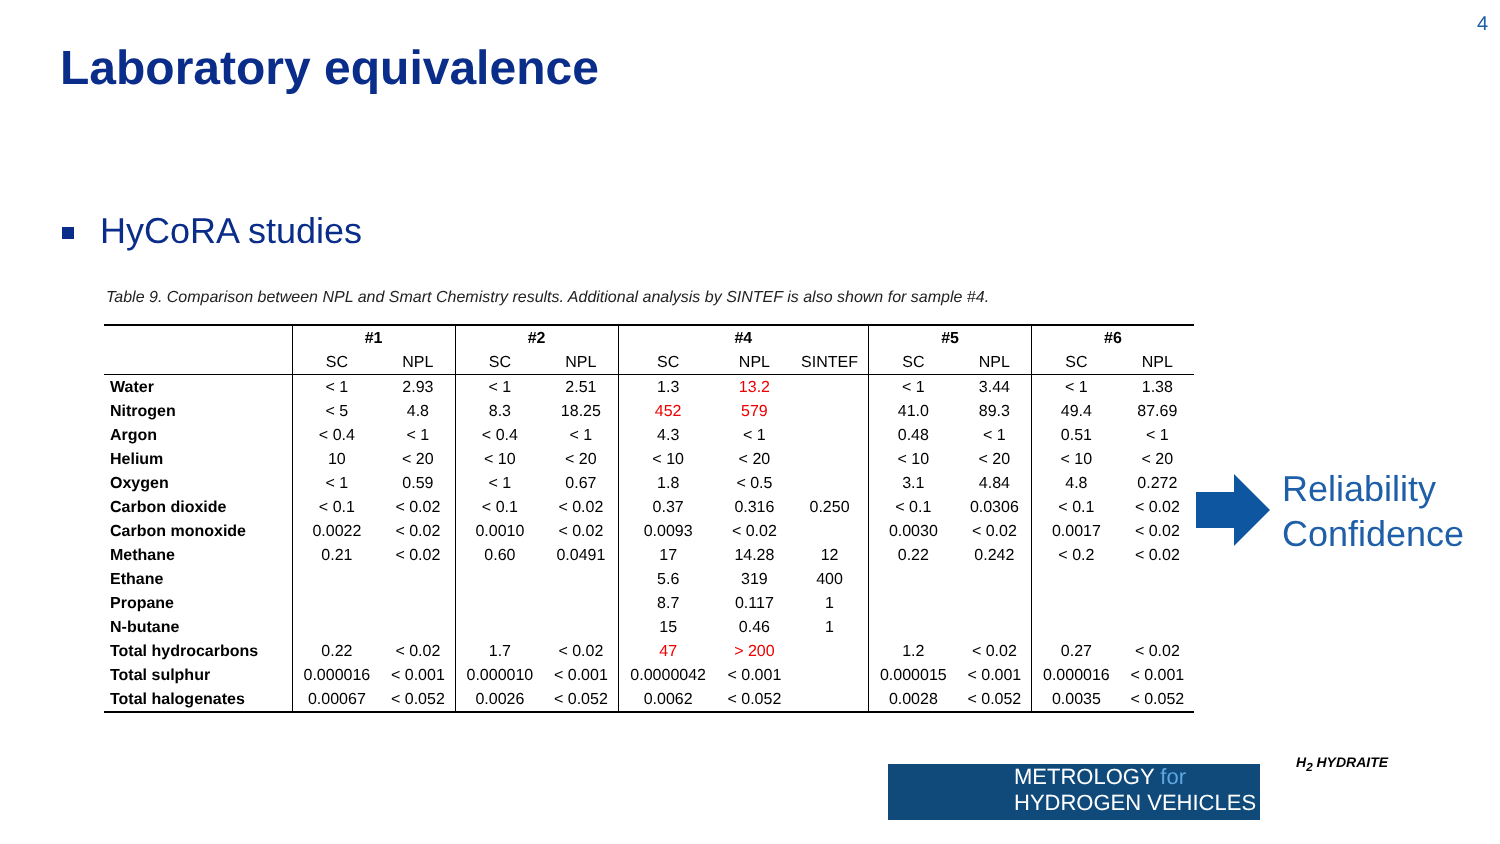4
Laboratory equivalence
HyCoRA studies
Table 9. Comparison between NPL and Smart Chemistry results. Additional analysis by SINTEF is also shown for sample #4.
| | #1 | | #2 | | #4 | | | #5 | | #6 | |
| --- | --- | --- | --- | --- | --- | --- | --- | --- | --- | --- | --- |
| | SC | NPL | SC | NPL | SC | NPL | SINTEF | SC | NPL | SC | NPL |
| Water | < 1 | 2.93 | < 1 | 2.51 | 1.3 | 13.2 | | < 1 | 3.44 | < 1 | 1.38 |
| Nitrogen | < 5 | 4.8 | 8.3 | 18.25 | 452 | 579 | | 41.0 | 89.3 | 49.4 | 87.69 |
| Argon | < 0.4 | < 1 | < 0.4 | < 1 | 4.3 | < 1 | | 0.48 | < 1 | 0.51 | < 1 |
| Helium | 10 | < 20 | < 10 | < 20 | < 10 | < 20 | | < 10 | < 20 | < 10 | < 20 |
| Oxygen | < 1 | 0.59 | < 1 | 0.67 | 1.8 | < 0.5 | | 3.1 | 4.84 | 4.8 | 0.272 |
| Carbon dioxide | < 0.1 | < 0.02 | < 0.1 | < 0.02 | 0.37 | 0.316 | 0.250 | < 0.1 | 0.0306 | < 0.1 | < 0.02 |
| Carbon monoxide | 0.0022 | < 0.02 | 0.0010 | < 0.02 | 0.0093 | < 0.02 | | 0.0030 | < 0.02 | 0.0017 | < 0.02 |
| Methane | 0.21 | < 0.02 | 0.60 | 0.0491 | 17 | 14.28 | 12 | 0.22 | 0.242 | < 0.2 | < 0.02 |
| Ethane | | | | | 5.6 | 319 | 400 | | | | |
| Propane | | | | | 8.7 | 0.117 | 1 | | | | |
| N-butane | | | | | 15 | 0.46 | 1 | | | | |
| Total hydrocarbons | 0.22 | < 0.02 | 1.7 | < 0.02 | 47 | > 200 | | 1.2 | < 0.02 | 0.27 | < 0.02 |
| Total sulphur | 0.000016 | < 0.001 | 0.000010 | < 0.001 | 0.0000042 | < 0.001 | | 0.000015 | < 0.001 | 0.000016 | < 0.001 |
| Total halogenates | 0.00067 | < 0.052 | 0.0026 | < 0.052 | 0.0062 | < 0.052 | | 0.0028 | < 0.052 | 0.0035 | < 0.052 |
Reliability
Confidence
METROLOGY for
HYDROGEN VEHICLES
H<sub>2</sub> HYDRAITE